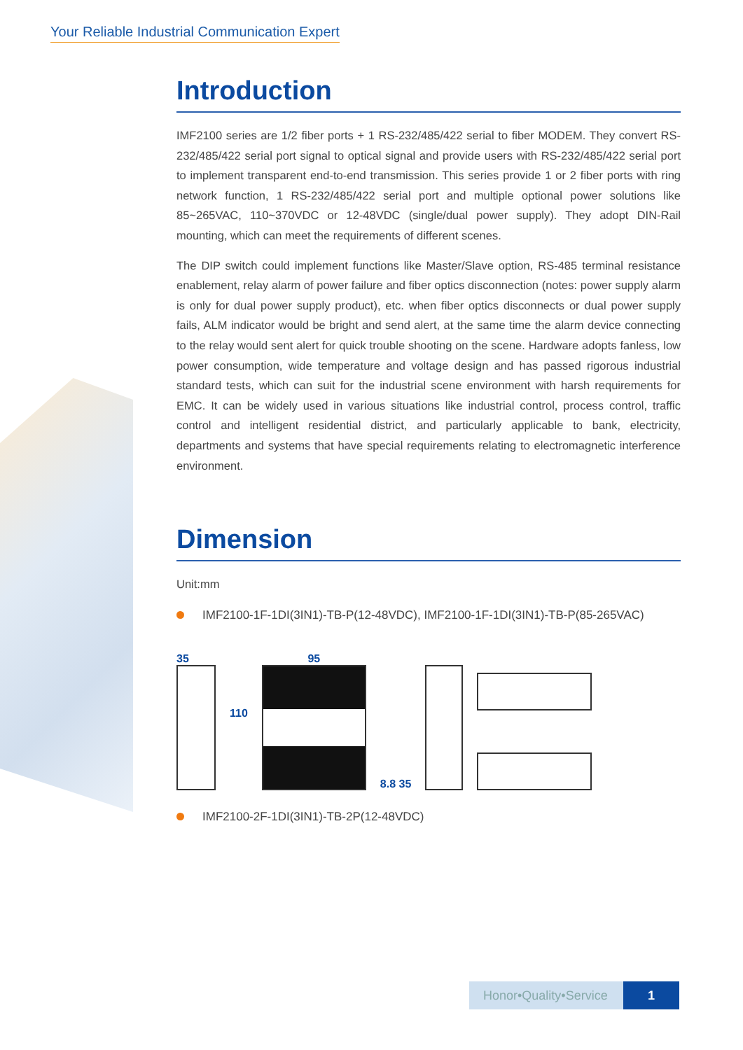Your Reliable Industrial Communication Expert
Introduction
IMF2100 series are 1/2 fiber ports + 1 RS-232/485/422 serial to fiber MODEM. They convert RS-232/485/422 serial port signal to optical signal and provide users with RS-232/485/422 serial port to implement transparent end-to-end transmission. This series provide 1 or 2 fiber ports with ring network function, 1 RS-232/485/422 serial port and multiple optional power solutions like 85~265VAC, 110~370VDC or 12-48VDC (single/dual power supply). They adopt DIN-Rail mounting, which can meet the requirements of different scenes.
The DIP switch could implement functions like Master/Slave option, RS-485 terminal resistance enablement, relay alarm of power failure and fiber optics disconnection (notes: power supply alarm is only for dual power supply product), etc. when fiber optics disconnects or dual power supply fails, ALM indicator would be bright and send alert, at the same time the alarm device connecting to the relay would sent alert for quick trouble shooting on the scene. Hardware adopts fanless, low power consumption, wide temperature and voltage design and has passed rigorous industrial standard tests, which can suit for the industrial scene environment with harsh requirements for EMC. It can be widely used in various situations like industrial control, process control, traffic control and intelligent residential district, and particularly applicable to bank, electricity, departments and systems that have special requirements relating to electromagnetic interference environment.
Dimension
Unit:mm
IMF2100-1F-1DI(3IN1)-TB-P(12-48VDC), IMF2100-1F-1DI(3IN1)-TB-P(85-265VAC)
35
110
95
8.8 35
IMF2100-2F-1DI(3IN1)-TB-2P(12-48VDC)
Honor•Quality•Service 1